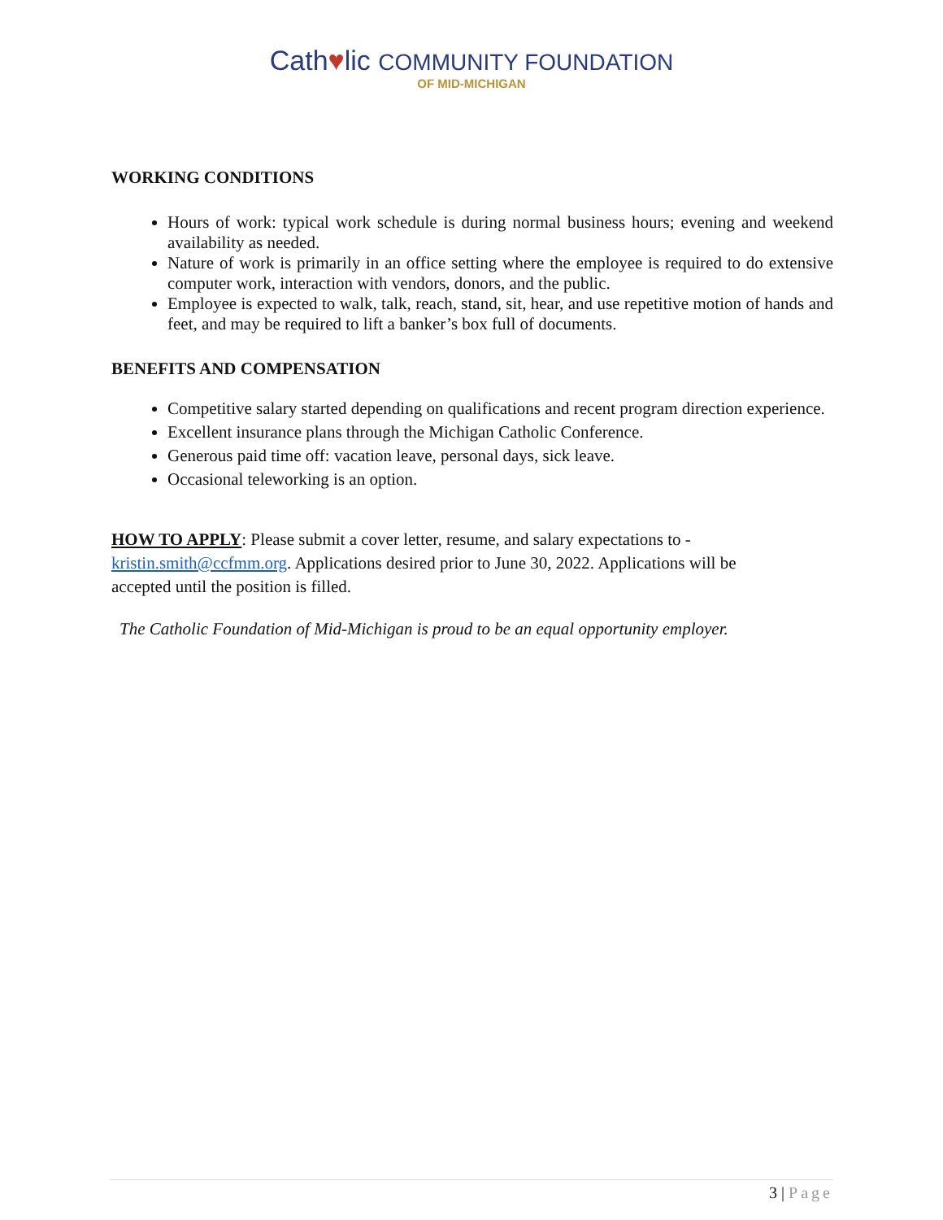Cath♥lic COMMUNITY FOUNDATION
OF MID-MICHIGAN
WORKING CONDITIONS
Hours of work: typical work schedule is during normal business hours; evening and weekend availability as needed.
Nature of work is primarily in an office setting where the employee is required to do extensive computer work, interaction with vendors, donors, and the public.
Employee is expected to walk, talk, reach, stand, sit, hear, and use repetitive motion of hands and feet, and may be required to lift a banker’s box full of documents.
BENEFITS AND COMPENSATION
Competitive salary started depending on qualifications and recent program direction experience.
Excellent insurance plans through the Michigan Catholic Conference.
Generous paid time off: vacation leave, personal days, sick leave.
Occasional teleworking is an option.
HOW TO APPLY: Please submit a cover letter, resume, and salary expectations to - kristin.smith@ccfmm.org. Applications desired prior to June 30, 2022. Applications will be accepted until the position is filled.
The Catholic Foundation of Mid-Michigan is proud to be an equal opportunity employer.
3 | Page